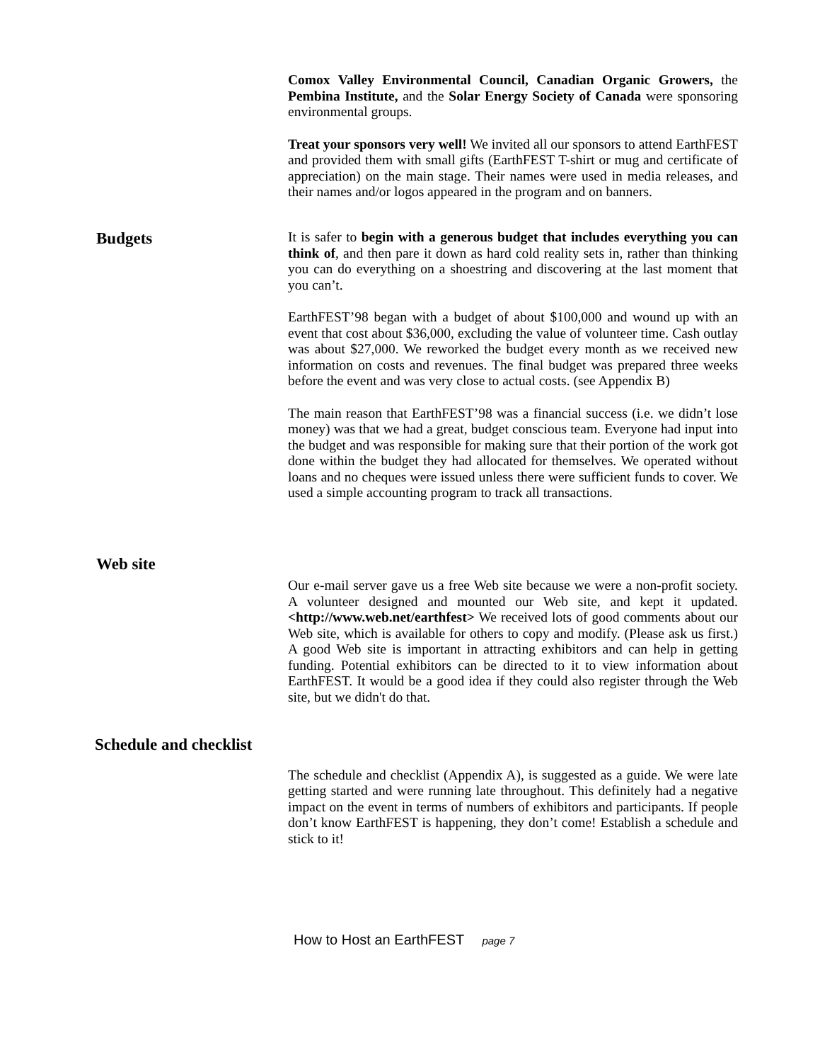Comox Valley Environmental Council, Canadian Organic Growers, the Pembina Institute, and the Solar Energy Society of Canada were sponsoring environmental groups.
Treat your sponsors very well! We invited all our sponsors to attend EarthFEST and provided them with small gifts (EarthFEST T-shirt or mug and certificate of appreciation) on the main stage. Their names were used in media releases, and their names and/or logos appeared in the program and on banners.
Budgets
It is safer to begin with a generous budget that includes everything you can think of, and then pare it down as hard cold reality sets in, rather than thinking you can do everything on a shoestring and discovering at the last moment that you can’t.
EarthFEST’98 began with a budget of about $100,000 and wound up with an event that cost about $36,000, excluding the value of volunteer time. Cash outlay was about $27,000. We reworked the budget every month as we received new information on costs and revenues. The final budget was prepared three weeks before the event and was very close to actual costs. (see Appendix B)
The main reason that EarthFEST’98 was a financial success (i.e. we didn’t lose money) was that we had a great, budget conscious team. Everyone had input into the budget and was responsible for making sure that their portion of the work got done within the budget they had allocated for themselves. We operated without loans and no cheques were issued unless there were sufficient funds to cover. We used a simple accounting program to track all transactions.
Web site
Our e-mail server gave us a free Web site because we were a non-profit society. A volunteer designed and mounted our Web site, and kept it updated. <http://www.web.net/earthfest> We received lots of good comments about our Web site, which is available for others to copy and modify. (Please ask us first.) A good Web site is important in attracting exhibitors and can help in getting funding. Potential exhibitors can be directed to it to view information about EarthFEST. It would be a good idea if they could also register through the Web site, but we didn't do that.
Schedule and checklist
The schedule and checklist (Appendix A), is suggested as a guide. We were late getting started and were running late throughout. This definitely had a negative impact on the event in terms of numbers of exhibitors and participants. If people don’t know EarthFEST is happening, they don’t come! Establish a schedule and stick to it!
How to Host an EarthFEST page 7